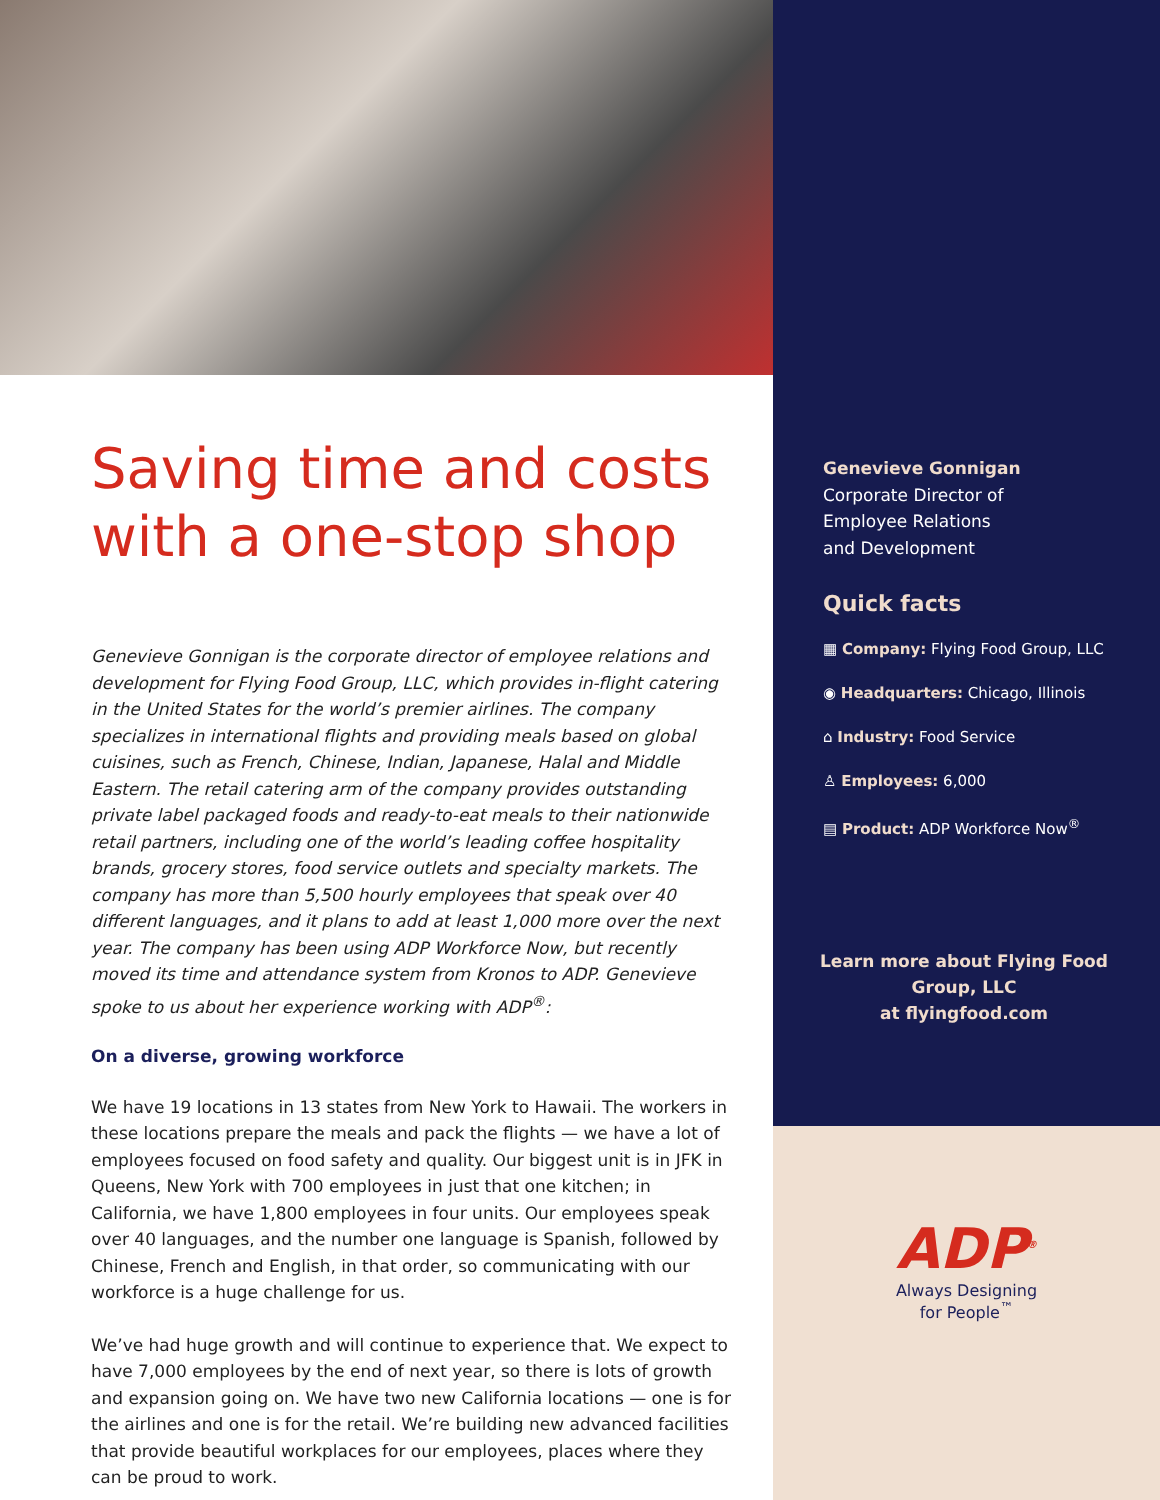Saving time and costs with a one-stop shop
Genevieve Gonnigan is the corporate director of employee relations and development for Flying Food Group, LLC, which provides in-flight catering in the United States for the world’s premier airlines. The company specializes in international flights and providing meals based on global cuisines, such as French, Chinese, Indian, Japanese, Halal and Middle Eastern. The retail catering arm of the company provides outstanding private label packaged foods and ready-to-eat meals to their nationwide retail partners, including one of the world’s leading coffee hospitality brands, grocery stores, food service outlets and specialty markets. The company has more than 5,500 hourly employees that speak over 40 different languages, and it plans to add at least 1,000 more over the next year. The company has been using ADP Workforce Now, but recently moved its time and attendance system from Kronos to ADP. Genevieve spoke to us about her experience working with ADP<sup>®</sup>:
On a diverse, growing workforce
We have 19 locations in 13 states from New York to Hawaii. The workers in these locations prepare the meals and pack the flights — we have a lot of employees focused on food safety and quality. Our biggest unit is in JFK in Queens, New York with 700 employees in just that one kitchen; in California, we have 1,800 employees in four units. Our employees speak over 40 languages, and the number one language is Spanish, followed by Chinese, French and English, in that order, so communicating with our workforce is a huge challenge for us.
We’ve had huge growth and will continue to experience that. We expect to have 7,000 employees by the end of next year, so there is lots of growth and expansion going on. We have two new California locations — one is for the airlines and one is for the retail. We’re building new advanced facilities that provide beautiful workplaces for our employees, places where they can be proud to work.
Genevieve Gonnigan
Corporate Director of
Employee Relations
and Development
Quick facts
▦ Company: Flying Food Group, LLC
◉ Headquarters: Chicago, Illinois
⌂ Industry: Food Service
♙ Employees: 6,000
▤ Product: ADP Workforce Now<sup>®</sup>
Learn more about Flying Food Group, LLC
at flyingfood.com
ADP<sup>®</sup>
Always Designing
for People<sup>™</sup>